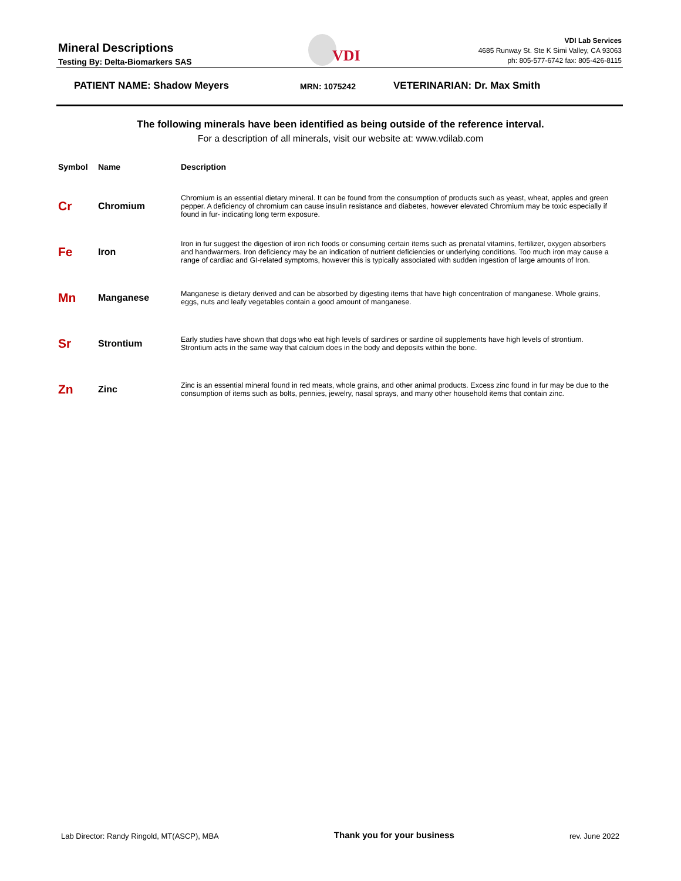Mineral Descriptions
Testing By: Delta-Biomarkers SAS
VDI
VDI Lab Services
4685 Runway St. Ste K Simi Valley, CA 93063
ph: 805-577-6742 fax: 805-426-8115
PATIENT NAME: Shadow Meyers MRN: 1075242 VETERINARIAN: Dr. Max Smith
The following minerals have been identified as being outside of the reference interval.
For a description of all minerals, visit our website at: www.vdilab.com
| Symbol | Name | Description |
| --- | --- | --- |
| Cr | Chromium | Chromium is an essential dietary mineral. It can be found from the consumption of products such as yeast, wheat, apples and green pepper. A deficiency of chromium can cause insulin resistance and diabetes, however elevated Chromium may be toxic especially if found in fur- indicating long term exposure. |
| Fe | Iron | Iron in fur suggest the digestion of iron rich foods or consuming certain items such as prenatal vitamins, fertilizer, oxygen absorbers and handwarmers. Iron deficiency may be an indication of nutrient deficiencies or underlying conditions. Too much iron may cause a range of cardiac and GI-related symptoms, however this is typically associated with sudden ingestion of large amounts of Iron. |
| Mn | Manganese | Manganese is dietary derived and can be absorbed by digesting items that have high concentration of manganese. Whole grains, eggs, nuts and leafy vegetables contain a good amount of manganese. |
| Sr | Strontium | Early studies have shown that dogs who eat high levels of sardines or sardine oil supplements have high levels of strontium. Strontium acts in the same way that calcium does in the body and deposits within the bone. |
| Zn | Zinc | Zinc is an essential mineral found in red meats, whole grains, and other animal products. Excess zinc found in fur may be due to the consumption of items such as bolts, pennies, jewelry, nasal sprays, and many other household items that contain zinc. |
Lab Director: Randy Ringold, MT(ASCP), MBA Thank you for your business rev. June 2022